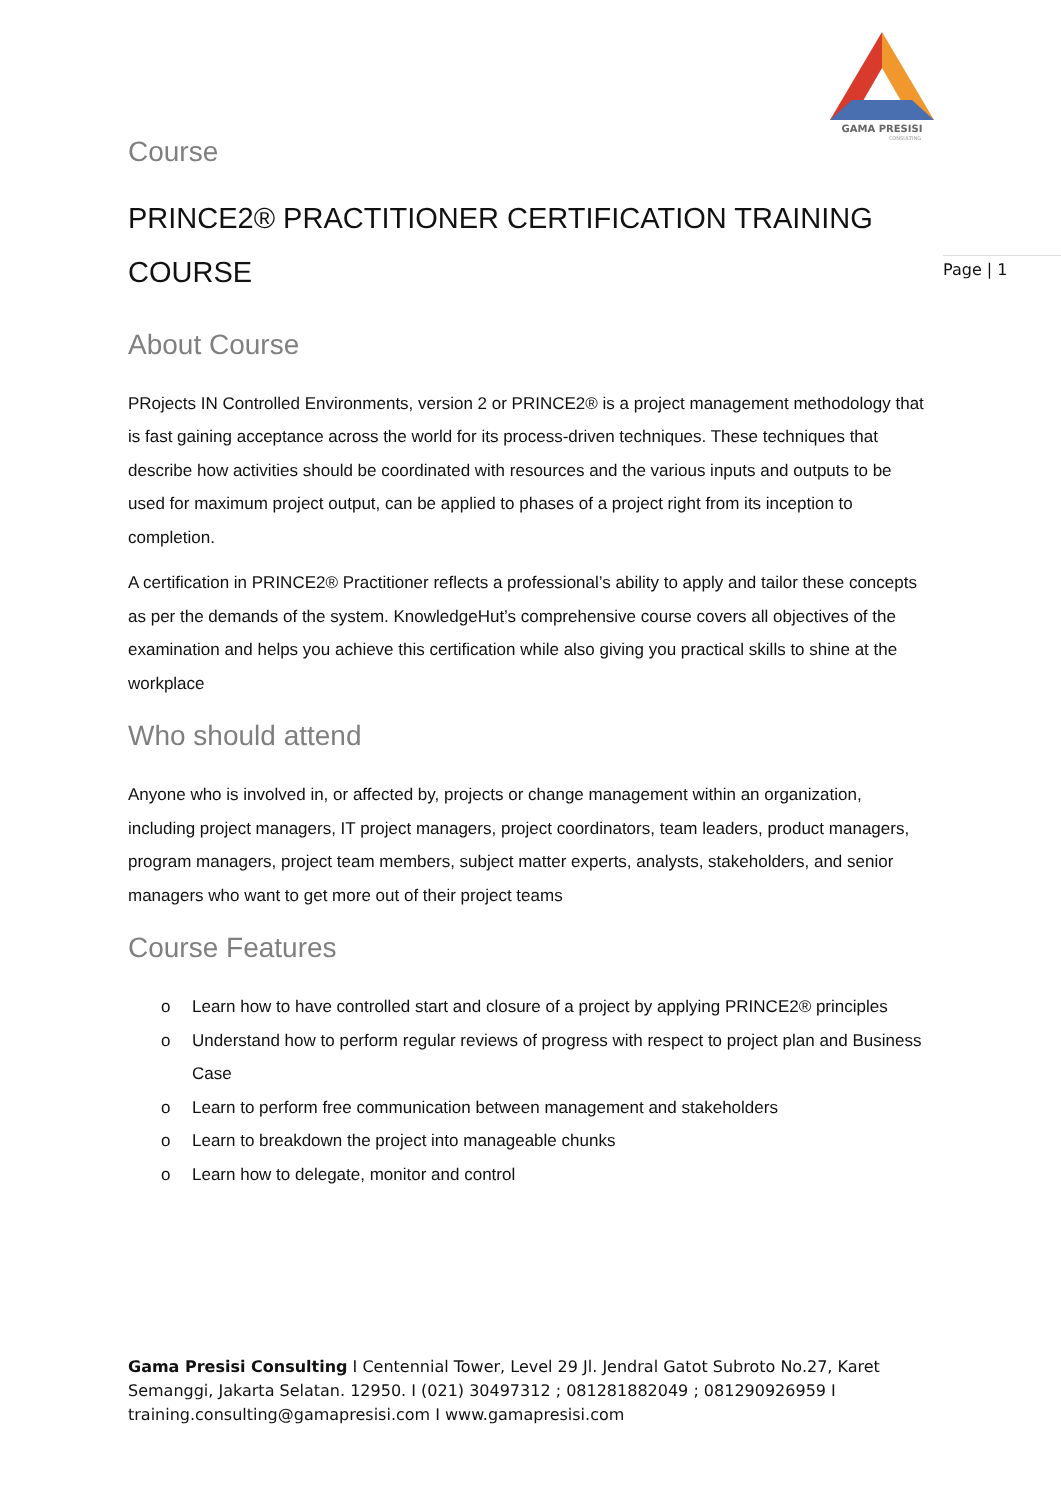GAMA PRESISI
CONSULTING
Page | 1
Course
PRINCE2® PRACTITIONER CERTIFICATION TRAINING COURSE
About Course
PRojects IN Controlled Environments, version 2 or PRINCE2® is a project management methodology that is fast gaining acceptance across the world for its process-driven techniques. These techniques that describe how activities should be coordinated with resources and the various inputs and outputs to be used for maximum project output, can be applied to phases of a project right from its inception to completion.
A certification in PRINCE2® Practitioner reflects a professional’s ability to apply and tailor these concepts as per the demands of the system. KnowledgeHut’s comprehensive course covers all objectives of the examination and helps you achieve this certification while also giving you practical skills to shine at the workplace
Who should attend
Anyone who is involved in, or affected by, projects or change management within an organization, including project managers, IT project managers, project coordinators, team leaders, product managers, program managers, project team members, subject matter experts, analysts, stakeholders, and senior managers who want to get more out of their project teams
Course Features
o Learn how to have controlled start and closure of a project by applying PRINCE2® principles
o Understand how to perform regular reviews of progress with respect to project plan and Business Case
o Learn to perform free communication between management and stakeholders
o Learn to breakdown the project into manageable chunks
o Learn how to delegate, monitor and control
Gama Presisi Consulting I Centennial Tower, Level 29 Jl. Jendral Gatot Subroto No.27, Karet Semanggi, Jakarta Selatan. 12950. I (021) 30497312 ; 081281882049 ; 081290926959 I training.consulting@gamapresisi.com I www.gamapresisi.com